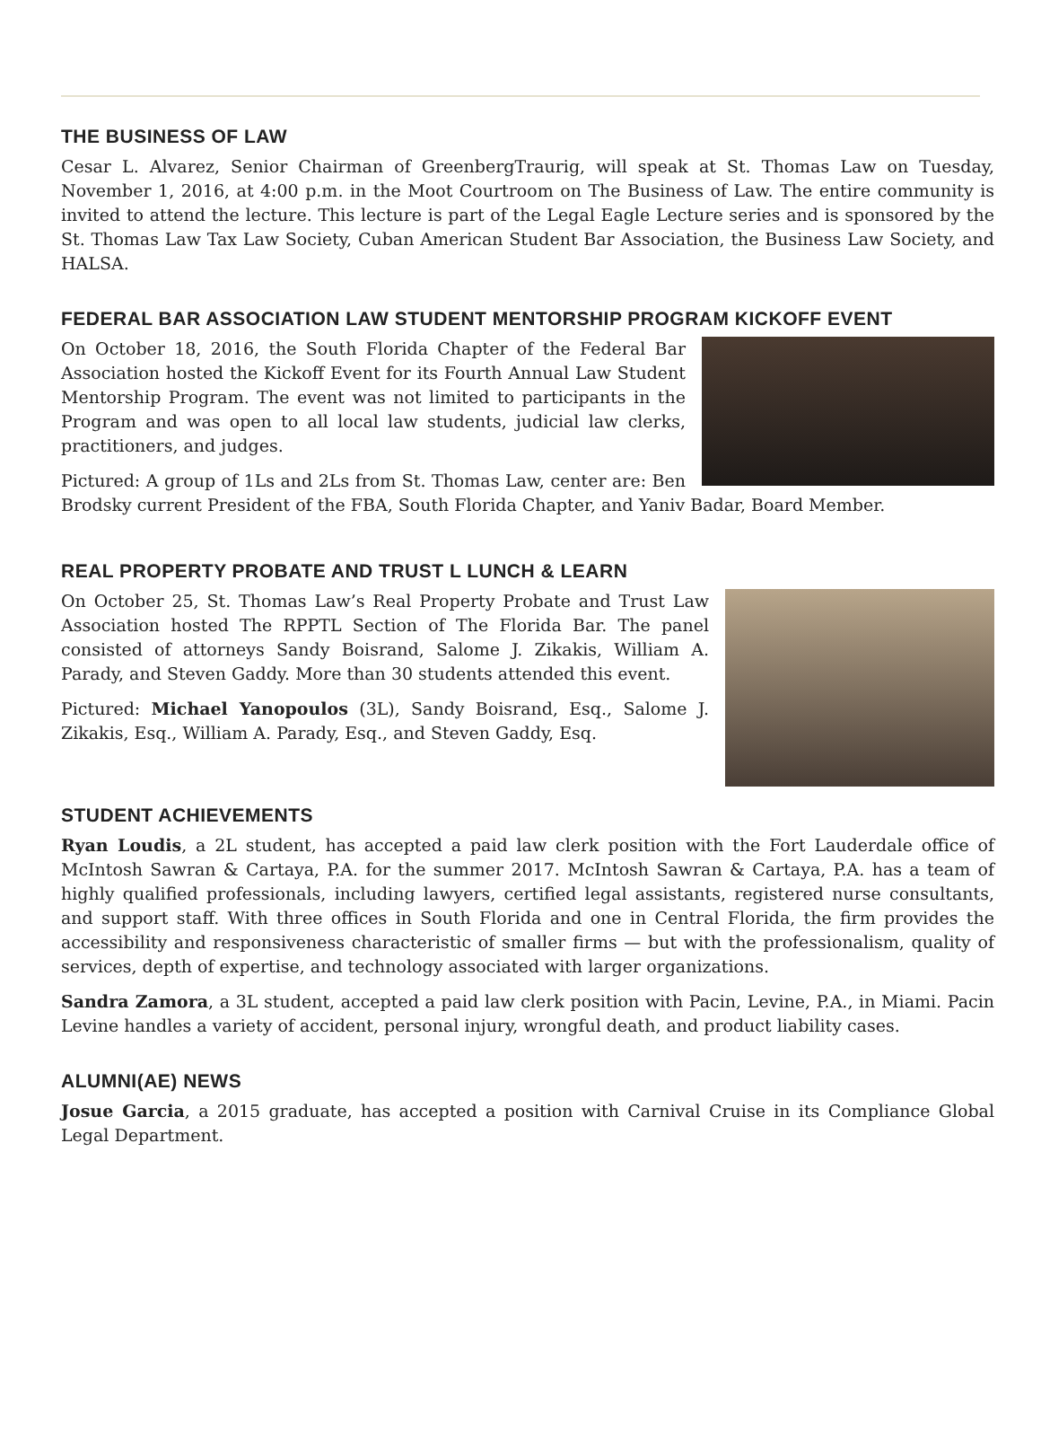THE BUSINESS OF LAW
Cesar L. Alvarez, Senior Chairman of GreenbergTraurig, will speak at St. Thomas Law on Tuesday, November 1, 2016, at 4:00 p.m. in the Moot Courtroom on The Business of Law. The entire community is invited to attend the lecture. This lecture is part of the Legal Eagle Lecture series and is sponsored by the St. Thomas Law Tax Law Society, Cuban American Student Bar Association, the Business Law Society, and HALSA.
FEDERAL BAR ASSOCIATION LAW STUDENT MENTORSHIP PROGRAM KICKOFF EVENT
On October 18, 2016, the South Florida Chapter of the Federal Bar Association hosted the Kickoff Event for its Fourth Annual Law Student Mentorship Program. The event was not limited to participants in the Program and was open to all local law students, judicial law clerks, practitioners, and judges.
Pictured: A group of 1Ls and 2Ls from St. Thomas Law, center are: Ben Brodsky current President of the FBA, South Florida Chapter, and Yaniv Badar, Board Member.
REAL PROPERTY PROBATE AND TRUST L LUNCH & LEARN
On October 25, St. Thomas Law’s Real Property Probate and Trust Law Association hosted The RPPTL Section of The Florida Bar. The panel consisted of attorneys Sandy Boisrand, Salome J. Zikakis, William A. Parady, and Steven Gaddy. More than 30 students attended this event.
Pictured: Michael Yanopoulos (3L), Sandy Boisrand, Esq., Salome J. Zikakis, Esq., William A. Parady, Esq., and Steven Gaddy, Esq.
STUDENT ACHIEVEMENTS
Ryan Loudis, a 2L student, has accepted a paid law clerk position with the Fort Lauderdale office of McIntosh Sawran & Cartaya, P.A. for the summer 2017. McIntosh Sawran & Cartaya, P.A. has a team of highly qualified professionals, including lawyers, certified legal assistants, registered nurse consultants, and support staff. With three offices in South Florida and one in Central Florida, the firm provides the accessibility and responsiveness characteristic of smaller firms — but with the professionalism, quality of services, depth of expertise, and technology associated with larger organizations.
Sandra Zamora, a 3L student, accepted a paid law clerk position with Pacin, Levine, P.A., in Miami. Pacin Levine handles a variety of accident, personal injury, wrongful death, and product liability cases.
ALUMNI(AE) NEWS
Josue Garcia, a 2015 graduate, has accepted a position with Carnival Cruise in its Compliance Global Legal Department.